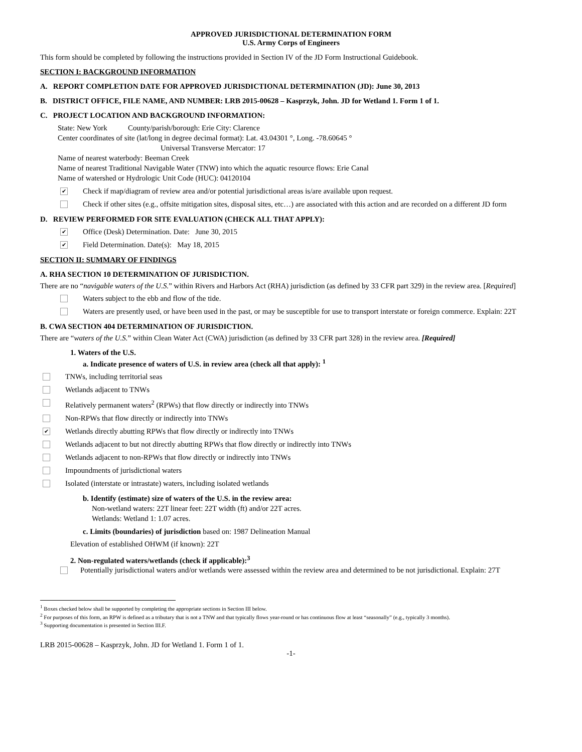APPROVED JURISDICTIONAL DETERMINATION FORM
U.S. Army Corps of Engineers
This form should be completed by following the instructions provided in Section IV of the JD Form Instructional Guidebook.
SECTION I: BACKGROUND INFORMATION
A. REPORT COMPLETION DATE FOR APPROVED JURISDICTIONAL DETERMINATION (JD): June 30, 2013
B. DISTRICT OFFICE, FILE NAME, AND NUMBER: LRB 2015-00628 – Kasprzyk, John. JD for Wetland 1. Form 1 of 1.
C. PROJECT LOCATION AND BACKGROUND INFORMATION:
State: New York County/parish/borough: Erie City: Clarence
Center coordinates of site (lat/long in degree decimal format): Lat. 43.04301 °, Long. -78.60645 °
Universal Transverse Mercator: 17
Name of nearest waterbody: Beeman Creek
Name of nearest Traditional Navigable Water (TNW) into which the aquatic resource flows: Erie Canal
Name of watershed or Hydrologic Unit Code (HUC): 04120104
✔ Check if map/diagram of review area and/or potential jurisdictional areas is/are available upon request.
Check if other sites (e.g., offsite mitigation sites, disposal sites, etc…) are associated with this action and are recorded on a different JD form
D. REVIEW PERFORMED FOR SITE EVALUATION (CHECK ALL THAT APPLY):
✔ Office (Desk) Determination. Date: June 30, 2015
✔ Field Determination. Date(s): May 18, 2015
SECTION II: SUMMARY OF FINDINGS
A. RHA SECTION 10 DETERMINATION OF JURISDICTION.
There are no “navigable waters of the U.S.” within Rivers and Harbors Act (RHA) jurisdiction (as defined by 33 CFR part 329) in the review area. [Required]
Waters subject to the ebb and flow of the tide.
Waters are presently used, or have been used in the past, or may be susceptible for use to transport interstate or foreign commerce. Explain: 22T
B. CWA SECTION 404 DETERMINATION OF JURISDICTION.
There are “waters of the U.S.” within Clean Water Act (CWA) jurisdiction (as defined by 33 CFR part 328) in the review area. [Required]
1. Waters of the U.S.
a. Indicate presence of waters of U.S. in review area (check all that apply): <sup>1</sup>
TNWs, including territorial seas
Wetlands adjacent to TNWs
Relatively permanent waters<sup>2</sup> (RPWs) that flow directly or indirectly into TNWs
Non-RPWs that flow directly or indirectly into TNWs
✔ Wetlands directly abutting RPWs that flow directly or indirectly into TNWs
Wetlands adjacent to but not directly abutting RPWs that flow directly or indirectly into TNWs
Wetlands adjacent to non-RPWs that flow directly or indirectly into TNWs
Impoundments of jurisdictional waters
Isolated (interstate or intrastate) waters, including isolated wetlands
b. Identify (estimate) size of waters of the U.S. in the review area:
Non-wetland waters: 22T linear feet: 22T width (ft) and/or 22T acres.
Wetlands: Wetland 1: 1.07 acres.
c. Limits (boundaries) of jurisdiction based on: 1987 Delineation Manual
Elevation of established OHWM (if known): 22T
2. Non-regulated waters/wetlands (check if applicable):<sup>3</sup>
Potentially jurisdictional waters and/or wetlands were assessed within the review area and determined to be not jurisdictional. Explain: 27T
<sup>1</sup> Boxes checked below shall be supported by completing the appropriate sections in Section III below.
<sup>2</sup> For purposes of this form, an RPW is defined as a tributary that is not a TNW and that typically flows year-round or has continuous flow at least “seasonally” (e.g., typically 3 months).
<sup>3</sup> Supporting documentation is presented in Section III.F.
LRB 2015-00628 – Kasprzyk, John. JD for Wetland 1. Form 1 of 1.
-1-